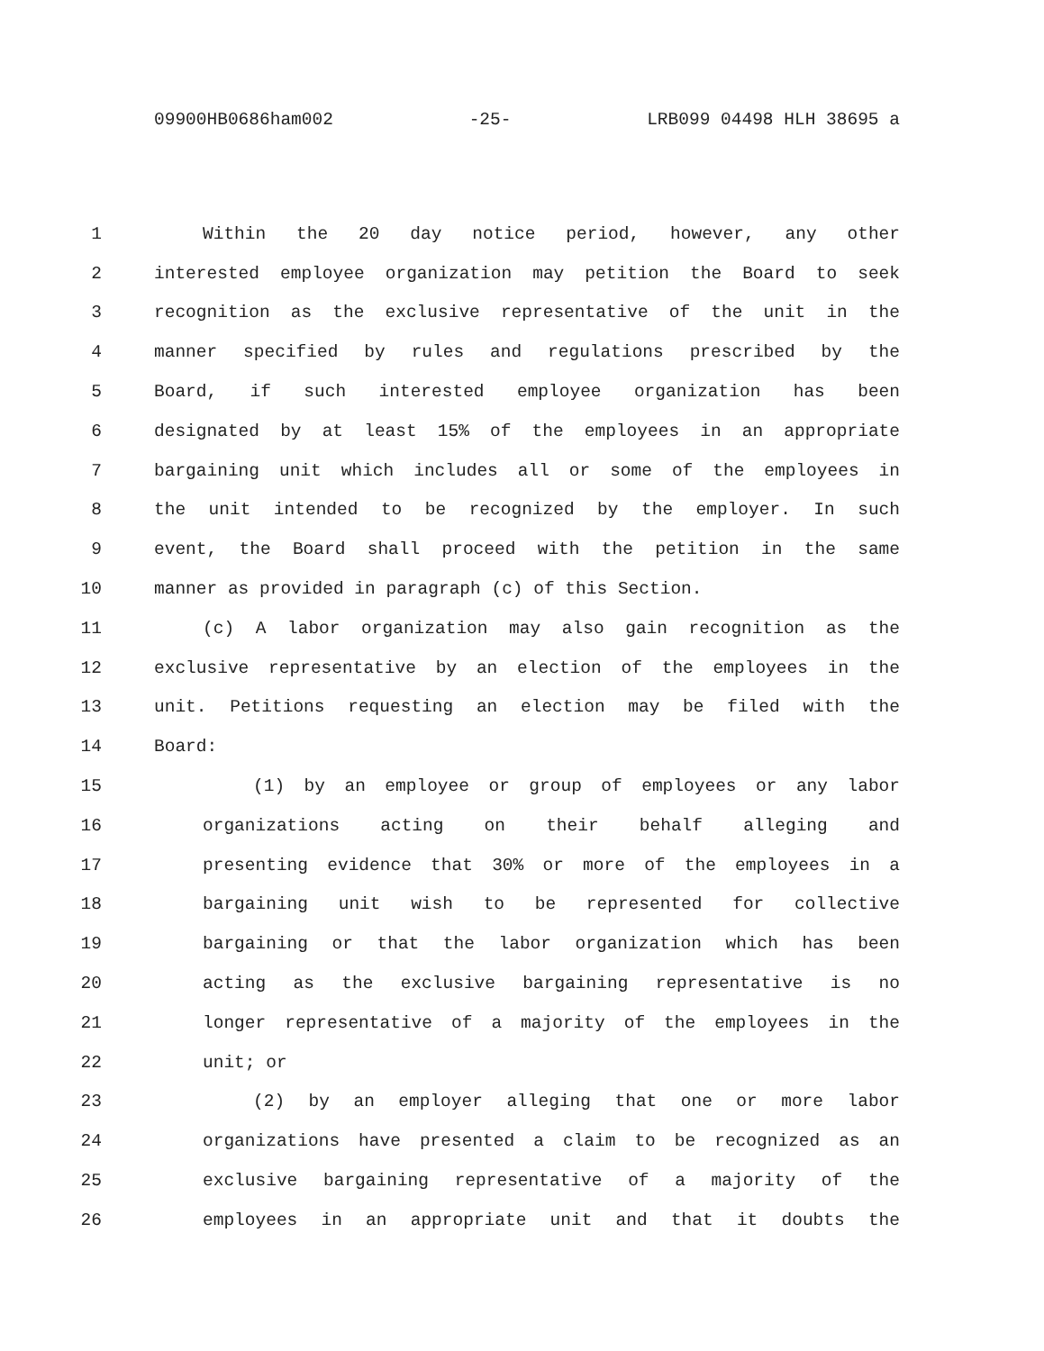09900HB0686ham002 -25- LRB099 04498 HLH 38695 a
1 Within the 20 day notice period, however, any other
2 interested employee organization may petition the Board to seek
3 recognition as the exclusive representative of the unit in the
4 manner specified by rules and regulations prescribed by the
5 Board, if such interested employee organization has been
6 designated by at least 15% of the employees in an appropriate
7 bargaining unit which includes all or some of the employees in
8 the unit intended to be recognized by the employer. In such
9 event, the Board shall proceed with the petition in the same
10 manner as provided in paragraph (c) of this Section.
11 (c) A labor organization may also gain recognition as the
12 exclusive representative by an election of the employees in the
13 unit. Petitions requesting an election may be filed with the
14 Board:
15 (1) by an employee or group of employees or any labor
16 organizations acting on their behalf alleging and
17 presenting evidence that 30% or more of the employees in a
18 bargaining unit wish to be represented for collective
19 bargaining or that the labor organization which has been
20 acting as the exclusive bargaining representative is no
21 longer representative of a majority of the employees in the
22 unit; or
23 (2) by an employer alleging that one or more labor
24 organizations have presented a claim to be recognized as an
25 exclusive bargaining representative of a majority of the
26 employees in an appropriate unit and that it doubts the